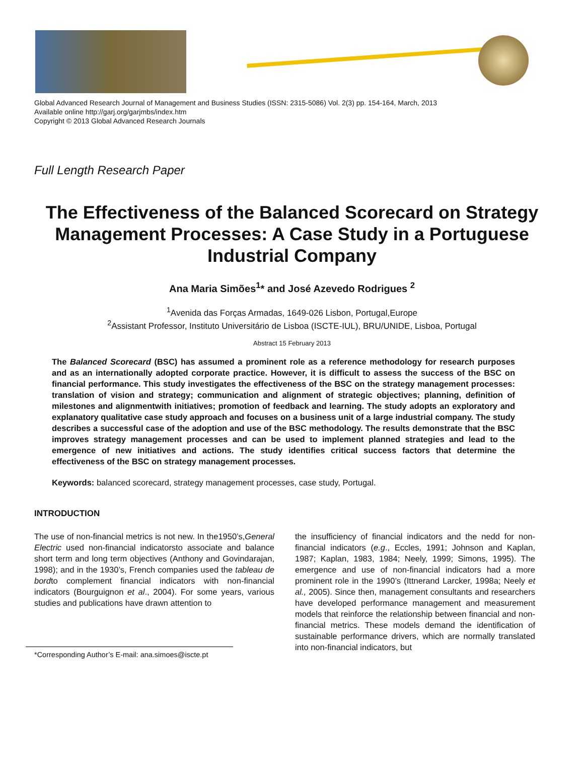Global Advanced Research Journal of Management and Business Studies (ISSN: 2315-5086) Vol. 2(3) pp. 154-164, March, 2013
Available online http://garj.org/garjmbs/index.htm
Copyright © 2013 Global Advanced Research Journals
Full Length Research Paper
The Effectiveness of the Balanced Scorecard on Strategy Management Processes: A Case Study in a Portuguese Industrial Company
Ana Maria Simões<sup>1</sup>* and José Azevedo Rodrigues <sup>2</sup>
<sup>1</sup> Avenida das Forças Armadas, 1649-026 Lisbon, Portugal,Europe
<sup>2</sup> Assistant Professor, Instituto Universitário de Lisboa (ISCTE-IUL), BRU/UNIDE, Lisboa, Portugal
Abstract 15 February 2013
The Balanced Scorecard (BSC) has assumed a prominent role as a reference methodology for research purposes and as an internationally adopted corporate practice. However, it is difficult to assess the success of the BSC on financial performance. This study investigates the effectiveness of the BSC on the strategy management processes: translation of vision and strategy; communication and alignment of strategic objectives; planning, definition of milestones and alignmentwith initiatives; promotion of feedback and learning. The study adopts an exploratory and explanatory qualitative case study approach and focuses on a business unit of a large industrial company. The study describes a successful case of the adoption and use of the BSC methodology. The results demonstrate that the BSC improves strategy management processes and can be used to implement planned strategies and lead to the emergence of new initiatives and actions. The study identifies critical success factors that determine the effectiveness of the BSC on strategy management processes.
Keywords: balanced scorecard, strategy management processes, case study, Portugal.
INTRODUCTION
The use of non-financial metrics is not new. In the1950’s,General Electric used non-financial indicatorsto associate and balance short term and long term objectives (Anthony and Govindarajan, 1998); and in the 1930’s, French companies used the tableau de bordto complement financial indicators with non-financial indicators (Bourguignon et al., 2004). For some years, various studies and publications have drawn attention to
*Corresponding Author’s E-mail: ana.simoes@iscte.pt
the insufficiency of financial indicators and the nedd for non-financial indicators (e.g., Eccles, 1991; Johnson and Kaplan, 1987; Kaplan, 1983, 1984; Neely, 1999; Simons, 1995). The emergence and use of non-financial indicators had a more prominent role in the 1990’s (Ittnerand Larcker, 1998a; Neely et al., 2005). Since then, management consultants and researchers have developed performance management and measurement models that reinforce the relationship between financial and non-financial metrics. These models demand the identification of sustainable performance drivers, which are normally translated into non-financial indicators, but